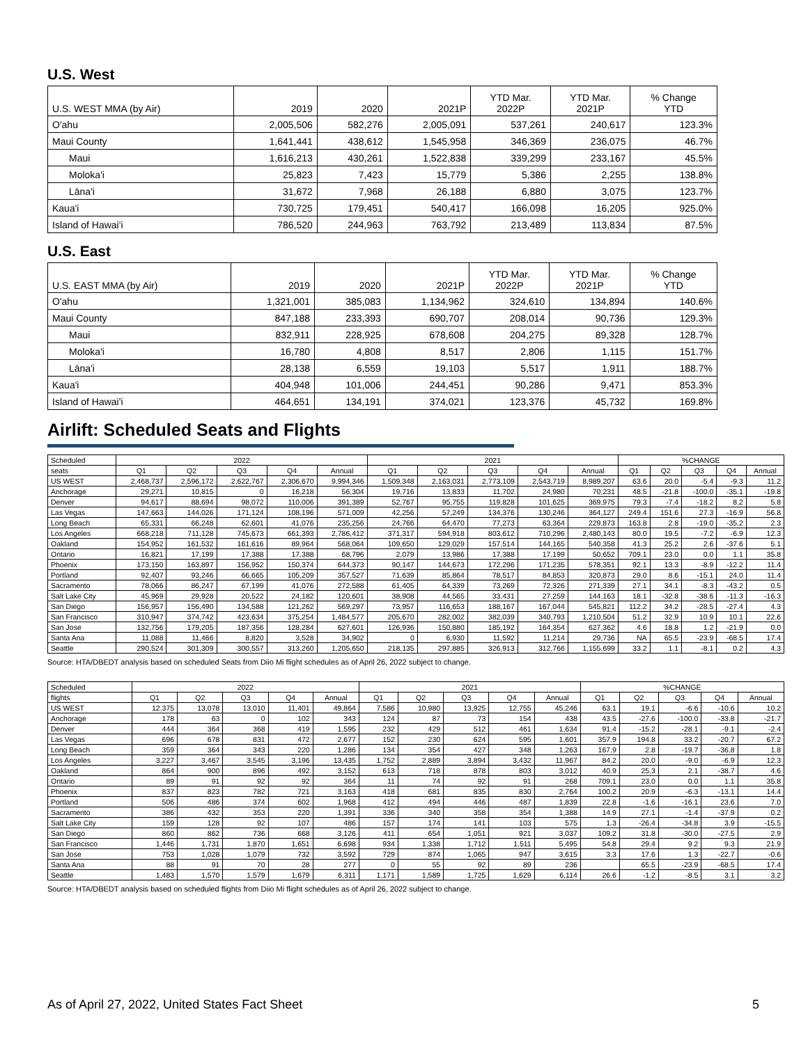U.S. West
| U.S. WEST MMA (by Air) | 2019 | 2020 | 2021P | YTD Mar. 2022P | YTD Mar. 2021P | % Change YTD |
| O'ahu | 2,005,506 | 582,276 | 2,005,091 | 537,261 | 240,617 | 123.3% |
| Maui County | 1,641,441 | 438,612 | 1,545,958 | 346,369 | 236,075 | 46.7% |
| Maui | 1,616,213 | 430,261 | 1,522,838 | 339,299 | 233,167 | 45.5% |
| Moloka'i | 25,823 | 7,423 | 15,779 | 5,386 | 2,255 | 138.8% |
| Lāna'i | 31,672 | 7,968 | 26,188 | 6,880 | 3,075 | 123.7% |
| Kaua'i | 730,725 | 179,451 | 540,417 | 166,098 | 16,205 | 925.0% |
| Island of Hawai'i | 786,520 | 244,963 | 763,792 | 213,489 | 113,834 | 87.5% |
U.S. East
| U.S. EAST MMA (by Air) | 2019 | 2020 | 2021P | YTD Mar. 2022P | YTD Mar. 2021P | % Change YTD |
| O'ahu | 1,321,001 | 385,083 | 1,134,962 | 324,610 | 134,894 | 140.6% |
| Maui County | 847,188 | 233,393 | 690,707 | 208,014 | 90,736 | 129.3% |
| Maui | 832,911 | 228,925 | 678,608 | 204,275 | 89,328 | 128.7% |
| Moloka'i | 16,780 | 4,808 | 8,517 | 2,806 | 1,115 | 151.7% |
| Lāna'i | 28,138 | 6,559 | 19,103 | 5,517 | 1,911 | 188.7% |
| Kaua'i | 404,948 | 101,006 | 244,451 | 90,286 | 9,471 | 853.3% |
| Island of Hawai'i | 464,651 | 134,191 | 374,021 | 123,376 | 45,732 | 169.8% |
Airlift: Scheduled Seats and Flights
| Scheduled | 2022 | | | | | 2021 | | | | | %CHANGE | | | | |
| --- | --- | --- | --- | --- | --- | --- | --- | --- | --- | --- | --- | --- | --- | --- | --- |
| seats | Q1 | Q2 | Q3 | Q4 | Annual | Q1 | Q2 | Q3 | Q4 | Annual | Q1 | Q2 | Q3 | Q4 | Annual |
| US WEST | 2,468,737 | 2,596,172 | 2,622,767 | 2,306,670 | 9,994,346 | 1,509,348 | 2,163,031 | 2,773,109 | 2,543,719 | 8,989,207 | 63.6 | 20.0 | -5.4 | -9.3 | 11.2 |
| Anchorage | 29,271 | 10,815 | 0 | 16,218 | 56,304 | 19,716 | 13,833 | 11,702 | 24,980 | 70,231 | 48.5 | -21.8 | -100.0 | -35.1 | -19.8 |
| Denver | 94,617 | 88,694 | 98,072 | 110,006 | 391,389 | 52,767 | 95,755 | 119,828 | 101,625 | 369,975 | 79.3 | -7.4 | -18.2 | 8.2 | 5.8 |
| Las Vegas | 147,663 | 144,026 | 171,124 | 108,196 | 571,009 | 42,256 | 57,249 | 134,376 | 130,246 | 364,127 | 249.4 | 151.6 | 27.3 | -16.9 | 56.8 |
| Long Beach | 65,331 | 66,248 | 62,601 | 41,076 | 235,256 | 24,766 | 64,470 | 77,273 | 63,364 | 229,873 | 163.8 | 2.8 | -19.0 | -35.2 | 2.3 |
| Los Angeles | 668,218 | 711,128 | 745,673 | 661,393 | 2,786,412 | 371,317 | 594,918 | 803,612 | 710,296 | 2,480,143 | 80.0 | 19.5 | -7.2 | -6.9 | 12.3 |
| Oakland | 154,952 | 161,532 | 161,616 | 89,964 | 568,064 | 109,650 | 129,029 | 157,514 | 144,165 | 540,358 | 41.3 | 25.2 | 2.6 | -37.6 | 5.1 |
| Ontario | 16,821 | 17,199 | 17,388 | 17,388 | 68,796 | 2,079 | 13,986 | 17,388 | 17,199 | 50,652 | 709.1 | 23.0 | 0.0 | 1.1 | 35.8 |
| Phoenix | 173,150 | 163,897 | 156,952 | 150,374 | 644,373 | 90,147 | 144,673 | 172,296 | 171,235 | 578,351 | 92.1 | 13.3 | -8.9 | -12.2 | 11.4 |
| Portland | 92,407 | 93,246 | 66,665 | 105,209 | 357,527 | 71,639 | 85,864 | 78,517 | 84,853 | 320,873 | 29.0 | 8.6 | -15.1 | 24.0 | 11.4 |
| Sacramento | 78,066 | 86,247 | 67,199 | 41,076 | 272,588 | 61,405 | 64,339 | 73,269 | 72,326 | 271,339 | 27.1 | 34.1 | -8.3 | -43.2 | 0.5 |
| Salt Lake City | 45,969 | 29,928 | 20,522 | 24,182 | 120,601 | 38,908 | 44,565 | 33,431 | 27,259 | 144,163 | 18.1 | -32.8 | -38.6 | -11.3 | -16.3 |
| San Diego | 156,957 | 156,490 | 134,588 | 121,262 | 569,297 | 73,957 | 116,653 | 188,167 | 167,044 | 545,821 | 112.2 | 34.2 | -28.5 | -27.4 | 4.3 |
| San Francisco | 310,947 | 374,742 | 423,634 | 375,254 | 1,484,577 | 205,670 | 282,002 | 382,039 | 340,793 | 1,210,504 | 51.2 | 32.9 | 10.9 | 10.1 | 22.6 |
| San Jose | 132,756 | 179,205 | 187,356 | 128,284 | 627,601 | 126,936 | 150,880 | 185,192 | 164,354 | 627,362 | 4.6 | 18.8 | 1.2 | -21.9 | 0.0 |
| Santa Ana | 11,088 | 11,466 | 8,820 | 3,528 | 34,902 | 0 | 6,930 | 11,592 | 11,214 | 29,736 | NA | 65.5 | -23.9 | -68.5 | 17.4 |
| Seattle | 290,524 | 301,309 | 300,557 | 313,260 | 1,205,650 | 218,135 | 297,885 | 326,913 | 312,766 | 1,155,699 | 33.2 | 1.1 | -8.1 | 0.2 | 4.3 |
Source: HTA/DBEDT analysis based on scheduled Seats from Diio Mi flight schedules as of April 26, 2022 subject to change.
| Scheduled | 2022 | | | | | 2021 | | | | | %CHANGE | | | | |
| --- | --- | --- | --- | --- | --- | --- | --- | --- | --- | --- | --- | --- | --- | --- | --- |
| flights | Q1 | Q2 | Q3 | Q4 | Annual | Q1 | Q2 | Q3 | Q4 | Annual | Q1 | Q2 | Q3 | Q4 | Annual |
| US WEST | 12,375 | 13,078 | 13,010 | 11,401 | 49,864 | 7,586 | 10,980 | 13,925 | 12,755 | 45,246 | 63.1 | 19.1 | -6.6 | -10.6 | 10.2 |
| Anchorage | 178 | 63 | 0 | 102 | 343 | 124 | 87 | 73 | 154 | 438 | 43.5 | -27.6 | -100.0 | -33.8 | -21.7 |
| Denver | 444 | 364 | 368 | 419 | 1,595 | 232 | 429 | 512 | 461 | 1,634 | 91.4 | -15.2 | -28.1 | -9.1 | -2.4 |
| Las Vegas | 696 | 678 | 831 | 472 | 2,677 | 152 | 230 | 624 | 595 | 1,601 | 357.9 | 194.8 | 33.2 | -20.7 | 67.2 |
| Long Beach | 359 | 364 | 343 | 220 | 1,286 | 134 | 354 | 427 | 348 | 1,263 | 167.9 | 2.8 | -19.7 | -36.8 | 1.8 |
| Los Angeles | 3,227 | 3,467 | 3,545 | 3,196 | 13,435 | 1,752 | 2,889 | 3,894 | 3,432 | 11,967 | 84.2 | 20.0 | -9.0 | -6.9 | 12.3 |
| Oakland | 864 | 900 | 896 | 492 | 3,152 | 613 | 718 | 878 | 803 | 3,012 | 40.9 | 25.3 | 2.1 | -38.7 | 4.6 |
| Ontario | 89 | 91 | 92 | 92 | 364 | 11 | 74 | 92 | 91 | 268 | 709.1 | 23.0 | 0.0 | 1.1 | 35.8 |
| Phoenix | 837 | 823 | 782 | 721 | 3,163 | 418 | 681 | 835 | 830 | 2,764 | 100.2 | 20.9 | -6.3 | -13.1 | 14.4 |
| Portland | 506 | 486 | 374 | 602 | 1,968 | 412 | 494 | 446 | 487 | 1,839 | 22.8 | -1.6 | -16.1 | 23.6 | 7.0 |
| Sacramento | 386 | 432 | 353 | 220 | 1,391 | 336 | 340 | 358 | 354 | 1,388 | 14.9 | 27.1 | -1.4 | -37.9 | 0.2 |
| Salt Lake City | 159 | 128 | 92 | 107 | 486 | 157 | 174 | 141 | 103 | 575 | 1.3 | -26.4 | -34.8 | 3.9 | -15.5 |
| San Diego | 860 | 862 | 736 | 668 | 3,126 | 411 | 654 | 1,051 | 921 | 3,037 | 109.2 | 31.8 | -30.0 | -27.5 | 2.9 |
| San Francisco | 1,446 | 1,731 | 1,870 | 1,651 | 6,698 | 934 | 1,338 | 1,712 | 1,511 | 5,495 | 54.8 | 29.4 | 9.2 | 9.3 | 21.9 |
| San Jose | 753 | 1,028 | 1,079 | 732 | 3,592 | 729 | 874 | 1,065 | 947 | 3,615 | 3.3 | 17.6 | 1.3 | -22.7 | -0.6 |
| Santa Ana | 88 | 91 | 70 | 28 | 277 | 0 | 55 | 92 | 89 | 236 | | 65.5 | -23.9 | -68.5 | 17.4 |
| Seattle | 1,483 | 1,570 | 1,579 | 1,679 | 6,311 | 1,171 | 1,589 | 1,725 | 1,629 | 6,114 | 26.6 | -1.2 | -8.5 | 3.1 | 3.2 |
Source: HTA/DBEDT analysis based on scheduled flights from Diio Mi flight schedules as of April 26, 2022 subject to change.
As of April 27, 2022, United States Fact Sheet 5